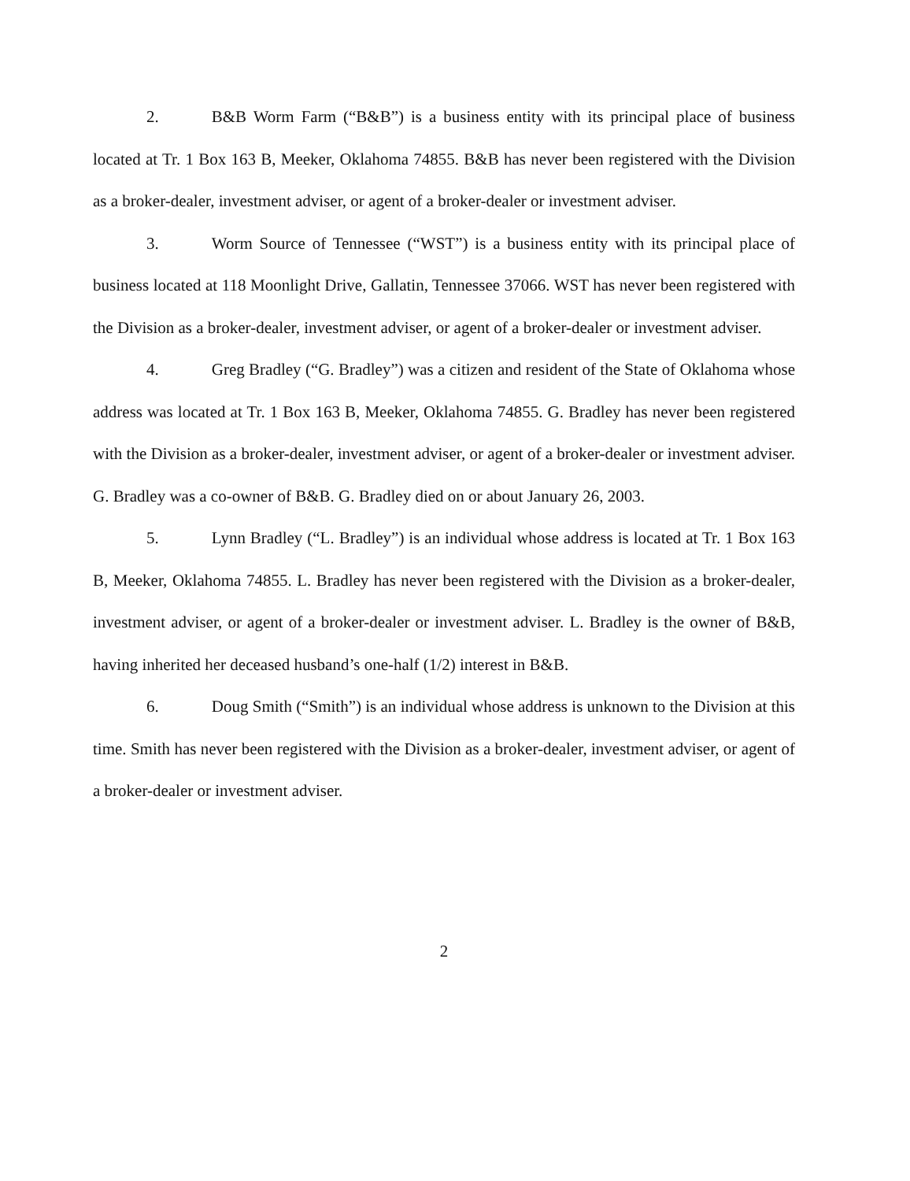2. B&B Worm Farm (“B&B”) is a business entity with its principal place of business located at Tr. 1 Box 163 B, Meeker, Oklahoma 74855. B&B has never been registered with the Division as a broker-dealer, investment adviser, or agent of a broker-dealer or investment adviser.
3. Worm Source of Tennessee (“WST”) is a business entity with its principal place of business located at 118 Moonlight Drive, Gallatin, Tennessee 37066. WST has never been registered with the Division as a broker-dealer, investment adviser, or agent of a broker-dealer or investment adviser.
4. Greg Bradley (“G. Bradley”) was a citizen and resident of the State of Oklahoma whose address was located at Tr. 1 Box 163 B, Meeker, Oklahoma 74855. G. Bradley has never been registered with the Division as a broker-dealer, investment adviser, or agent of a broker-dealer or investment adviser. G. Bradley was a co-owner of B&B. G. Bradley died on or about January 26, 2003.
5. Lynn Bradley (“L. Bradley”) is an individual whose address is located at Tr. 1 Box 163 B, Meeker, Oklahoma 74855. L. Bradley has never been registered with the Division as a broker-dealer, investment adviser, or agent of a broker-dealer or investment adviser. L. Bradley is the owner of B&B, having inherited her deceased husband’s one-half (1/2) interest in B&B.
6. Doug Smith (“Smith”) is an individual whose address is unknown to the Division at this time. Smith has never been registered with the Division as a broker-dealer, investment adviser, or agent of a broker-dealer or investment adviser.
2